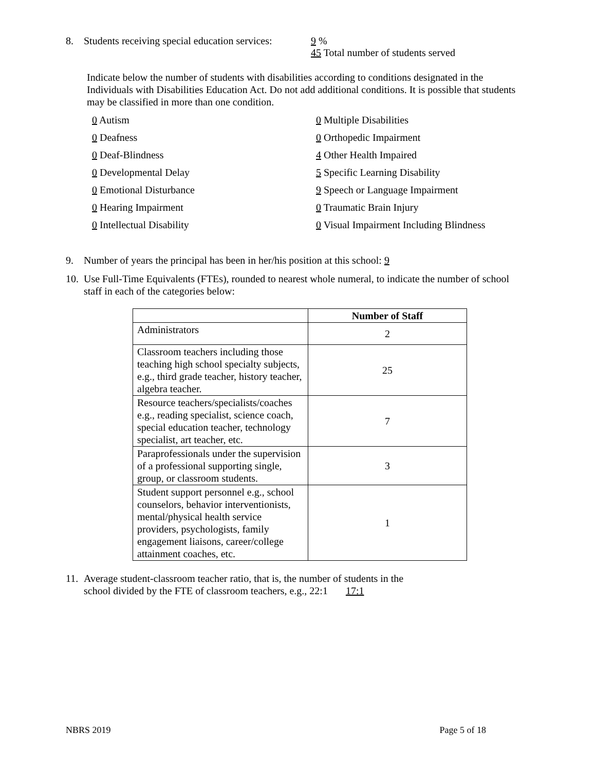8. Students receiving special education services: 9 %
45 Total number of students served
Indicate below the number of students with disabilities according to conditions designated in the Individuals with Disabilities Education Act. Do not add additional conditions. It is possible that students may be classified in more than one condition.
0 Autism 0 Multiple Disabilities 0 Deafness 0 Orthopedic Impairment 0 Deaf-Blindness 4 Other Health Impaired 0 Developmental Delay 5 Specific Learning Disability 0 Emotional Disturbance 9 Speech or Language Impairment 0 Hearing Impairment 0 Traumatic Brain Injury 0 Intellectual Disability 0 Visual Impairment Including Blindness
9. Number of years the principal has been in her/his position at this school: 9
10. Use Full-Time Equivalents (FTEs), rounded to nearest whole numeral, to indicate the number of school staff in each of the categories below:
| | Number of Staff |
| --- | --- |
| Administrators | 2 |
| Classroom teachers including those teaching high school specialty subjects, e.g., third grade teacher, history teacher, algebra teacher. | 25 |
| Resource teachers/specialists/coaches e.g., reading specialist, science coach, special education teacher, technology specialist, art teacher, etc. | 7 |
| Paraprofessionals under the supervision of a professional supporting single, group, or classroom students. | 3 |
| Student support personnel e.g., school counselors, behavior interventionists, mental/physical health service providers, psychologists, family engagement liaisons, career/college attainment coaches, etc. | 1 |
11. Average student-classroom teacher ratio, that is, the number of students in the
school divided by the FTE of classroom teachers, e.g., 22:1 17:1
NBRS 2019 Page 5 of 18